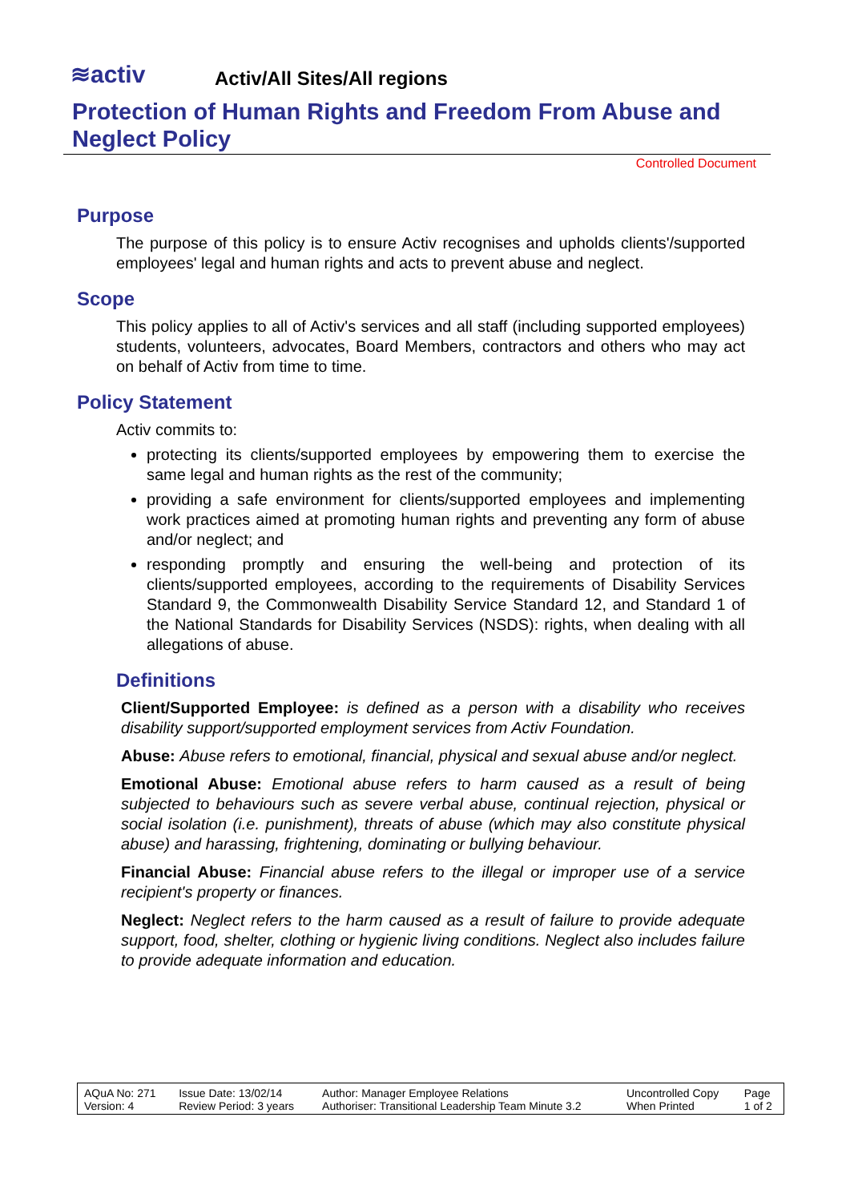≋activ
Activ/All Sites/All regions
Protection of Human Rights and Freedom From Abuse and Neglect Policy
Controlled Document
Purpose
The purpose of this policy is to ensure Activ recognises and upholds clients'/supported employees' legal and human rights and acts to prevent abuse and neglect.
Scope
This policy applies to all of Activ's services and all staff (including supported employees) students, volunteers, advocates, Board Members, contractors and others who may act on behalf of Activ from time to time.
Policy Statement
Activ commits to:
protecting its clients/supported employees by empowering them to exercise the same legal and human rights as the rest of the community;
providing a safe environment for clients/supported employees and implementing work practices aimed at promoting human rights and preventing any form of abuse and/or neglect; and
responding promptly and ensuring the well-being and protection of its clients/supported employees, according to the requirements of Disability Services Standard 9, the Commonwealth Disability Service Standard 12, and Standard 1 of the National Standards for Disability Services (NSDS): rights, when dealing with all allegations of abuse.
Definitions
Client/Supported Employee: is defined as a person with a disability who receives disability support/supported employment services from Activ Foundation.
Abuse: Abuse refers to emotional, financial, physical and sexual abuse and/or neglect.
Emotional Abuse: Emotional abuse refers to harm caused as a result of being subjected to behaviours such as severe verbal abuse, continual rejection, physical or social isolation (i.e. punishment), threats of abuse (which may also constitute physical abuse) and harassing, frightening, dominating or bullying behaviour.
Financial Abuse: Financial abuse refers to the illegal or improper use of a service recipient's property or finances.
Neglect: Neglect refers to the harm caused as a result of failure to provide adequate support, food, shelter, clothing or hygienic living conditions. Neglect also includes failure to provide adequate information and education.
| AQuA No: 271 Version: 4 | Issue Date: 13/02/14 Review Period: 3 years | Author: Manager Employee Relations Authoriser: Transitional Leadership Team Minute 3.2 | Uncontrolled Copy When Printed | Page 1 of 2 |